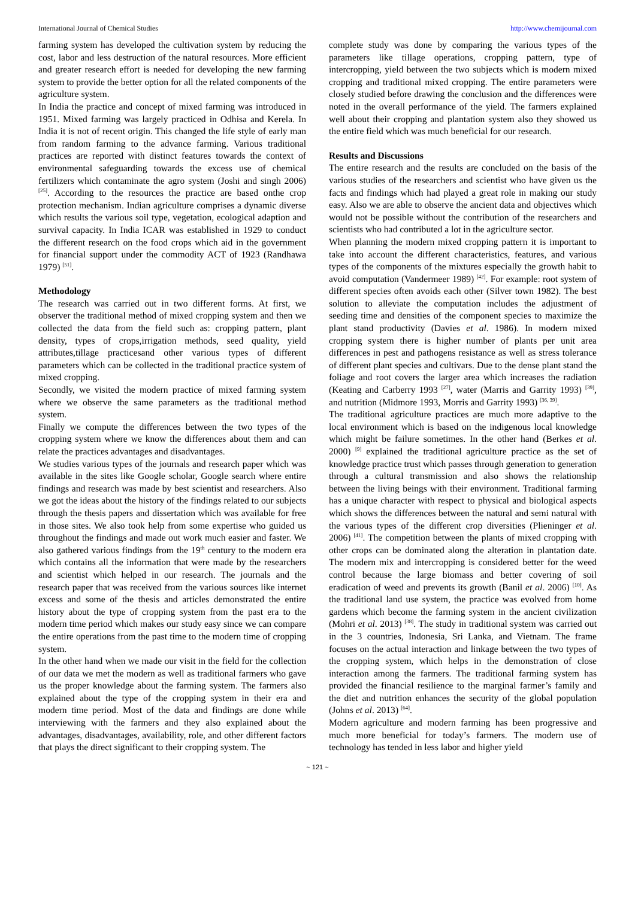International Journal of Chemical Studies http://www.chemijournal.com
farming system has developed the cultivation system by reducing the cost, labor and less destruction of the natural resources. More efficient and greater research effort is needed for developing the new farming system to provide the better option for all the related components of the agriculture system.
In India the practice and concept of mixed farming was introduced in 1951. Mixed farming was largely practiced in Odhisa and Kerela. In India it is not of recent origin. This changed the life style of early man from random farming to the advance farming. Various traditional practices are reported with distinct features towards the context of environmental safeguarding towards the excess use of chemical fertilizers which contaminate the agro system (Joshi and singh 2006) <sup>[25]</sup>. According to the resources the practice are based onthe crop protection mechanism. Indian agriculture comprises a dynamic diverse which results the various soil type, vegetation, ecological adaption and survival capacity. In India ICAR was established in 1929 to conduct the different research on the food crops which aid in the government for financial support under the commodity ACT of 1923 (Randhawa 1979) <sup>[51]</sup>.
Methodology
The research was carried out in two different forms. At first, we observer the traditional method of mixed cropping system and then we collected the data from the field such as: cropping pattern, plant density, types of crops,irrigation methods, seed quality, yield attributes,tillage practicesand other various types of different parameters which can be collected in the traditional practice system of mixed cropping.
Secondly, we visited the modern practice of mixed farming system where we observe the same parameters as the traditional method system.
Finally we compute the differences between the two types of the cropping system where we know the differences about them and can relate the practices advantages and disadvantages.
We studies various types of the journals and research paper which was available in the sites like Google scholar, Google search where entire findings and research was made by best scientist and researchers. Also we got the ideas about the history of the findings related to our subjects through the thesis papers and dissertation which was available for free in those sites. We also took help from some expertise who guided us throughout the findings and made out work much easier and faster. We also gathered various findings from the 19<sup>th</sup> century to the modern era which contains all the information that were made by the researchers and scientist which helped in our research. The journals and the research paper that was received from the various sources like internet excess and some of the thesis and articles demonstrated the entire history about the type of cropping system from the past era to the modern time period which makes our study easy since we can compare the entire operations from the past time to the modern time of cropping system.
In the other hand when we made our visit in the field for the collection of our data we met the modern as well as traditional farmers who gave us the proper knowledge about the farming system. The farmers also explained about the type of the cropping system in their era and modern time period. Most of the data and findings are done while interviewing with the farmers and they also explained about the advantages, disadvantages, availability, role, and other different factors that plays the direct significant to their cropping system. The
complete study was done by comparing the various types of the parameters like tillage operations, cropping pattern, type of intercropping, yield between the two subjects which is modern mixed cropping and traditional mixed cropping. The entire parameters were closely studied before drawing the conclusion and the differences were noted in the overall performance of the yield. The farmers explained well about their cropping and plantation system also they showed us the entire field which was much beneficial for our research.
Results and Discussions
The entire research and the results are concluded on the basis of the various studies of the researchers and scientist who have given us the facts and findings which had played a great role in making our study easy. Also we are able to observe the ancient data and objectives which would not be possible without the contribution of the researchers and scientists who had contributed a lot in the agriculture sector.
When planning the modern mixed cropping pattern it is important to take into account the different characteristics, features, and various types of the components of the mixtures especially the growth habit to avoid computation (Vandermeer 1989) <sup>[42]</sup>. For example: root system of different species often avoids each other (Silver town 1982). The best solution to alleviate the computation includes the adjustment of seeding time and densities of the component species to maximize the plant stand productivity (Davies et al. 1986). In modern mixed cropping system there is higher number of plants per unit area differences in pest and pathogens resistance as well as stress tolerance of different plant species and cultivars. Due to the dense plant stand the foliage and root covers the larger area which increases the radiation (Keating and Carberry 1993 <sup>[27]</sup>, water (Marris and Garrity 1993) <sup>[39]</sup>, and nutrition (Midmore 1993, Morris and Garrity 1993) <sup>[36, 39]</sup>.
The traditional agriculture practices are much more adaptive to the local environment which is based on the indigenous local knowledge which might be failure sometimes. In the other hand (Berkes et al. 2000) <sup>[9]</sup> explained the traditional agriculture practice as the set of knowledge practice trust which passes through generation to generation through a cultural transmission and also shows the relationship between the living beings with their environment. Traditional farming has a unique character with respect to physical and biological aspects which shows the differences between the natural and semi natural with the various types of the different crop diversities (Plieninger et al. 2006) <sup>[41]</sup>. The competition between the plants of mixed cropping with other crops can be dominated along the alteration in plantation date. The modern mix and intercropping is considered better for the weed control because the large biomass and better covering of soil eradication of weed and prevents its growth (Banil et al. 2006) <sup>[10]</sup>. As the traditional land use system, the practice was evolved from home gardens which become the farming system in the ancient civilization (Mohri et al. 2013) <sup>[38]</sup>. The study in traditional system was carried out in the 3 countries, Indonesia, Sri Lanka, and Vietnam. The frame focuses on the actual interaction and linkage between the two types of the cropping system, which helps in the demonstration of close interaction among the farmers. The traditional farming system has provided the financial resilience to the marginal farmer’s family and the diet and nutrition enhances the security of the global population (Johns et al. 2013) <sup>[64]</sup>.
Modern agriculture and modern farming has been progressive and much more beneficial for today’s farmers. The modern use of technology has tended in less labor and higher yield
~ 121 ~